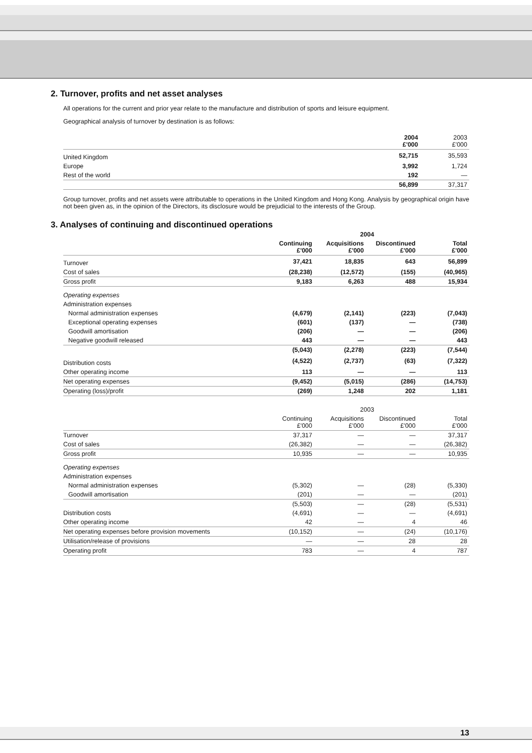2. Turnover, profits and net asset analyses
All operations for the current and prior year relate to the manufacture and distribution of sports and leisure equipment.
Geographical analysis of turnover by destination is as follows:
| | 2004 £'000 | 2003 £'000 |
| --- | --- | --- |
| United Kingdom | 52,715 | 35,593 |
| Europe | 3,992 | 1,724 |
| Rest of the world | 192 | — |
| | 56,899 | 37,317 |
Group turnover, profits and net assets were attributable to operations in the United Kingdom and Hong Kong. Analysis by geographical origin have not been given as, in the opinion of the Directors, its disclosure would be prejudicial to the interests of the Group.
3. Analyses of continuing and discontinued operations
| | 2004 | | | |
| --- | --- | --- | --- | --- |
| | Continuing £'000 | Acquisitions £'000 | Discontinued £'000 | Total £'000 |
| Turnover | 37,421 | 18,835 | 643 | 56,899 |
| Cost of sales | (28,238) | (12,572) | (155) | (40,965) |
| Gross profit | 9,183 | 6,263 | 488 | 15,934 |
| Operating expenses | | | | |
| Administration expenses | | | | |
| Normal administration expenses | (4,679) | (2,141) | (223) | (7,043) |
| Exceptional operating expenses | (601) | (137) | — | (738) |
| Goodwill amortisation | (206) | — | — | (206) |
| Negative goodwill released | 443 | — | — | 443 |
| | (5,043) | (2,278) | (223) | (7,544) |
| Distribution costs | (4,522) | (2,737) | (63) | (7,322) |
| Other operating income | 113 | — | — | 113 |
| Net operating expenses | (9,452) | (5,015) | (286) | (14,753) |
| Operating (loss)/profit | (269) | 1,248 | 202 | 1,181 |
| | 2003 | | | |
| --- | --- | --- | --- | --- |
| | Continuing £'000 | Acquisitions £'000 | Discontinued £'000 | Total £'000 |
| Turnover | 37,317 | — | — | 37,317 |
| Cost of sales | (26,382) | — | — | (26,382) |
| Gross profit | 10,935 | — | — | 10,935 |
| Operating expenses | | | | |
| Administration expenses | | | | |
| Normal administration expenses | (5,302) | — | (28) | (5,330) |
| Goodwill amortisation | (201) | — | — | (201) |
| | (5,503) | — | (28) | (5,531) |
| Distribution costs | (4,691) | — | — | (4,691) |
| Other operating income | 42 | — | 4 | 46 |
| Net operating expenses before provision movements | (10,152) | — | (24) | (10,176) |
| Utilisation/release of provisions | — | — | 28 | 28 |
| Operating profit | 783 | — | 4 | 787 |
13